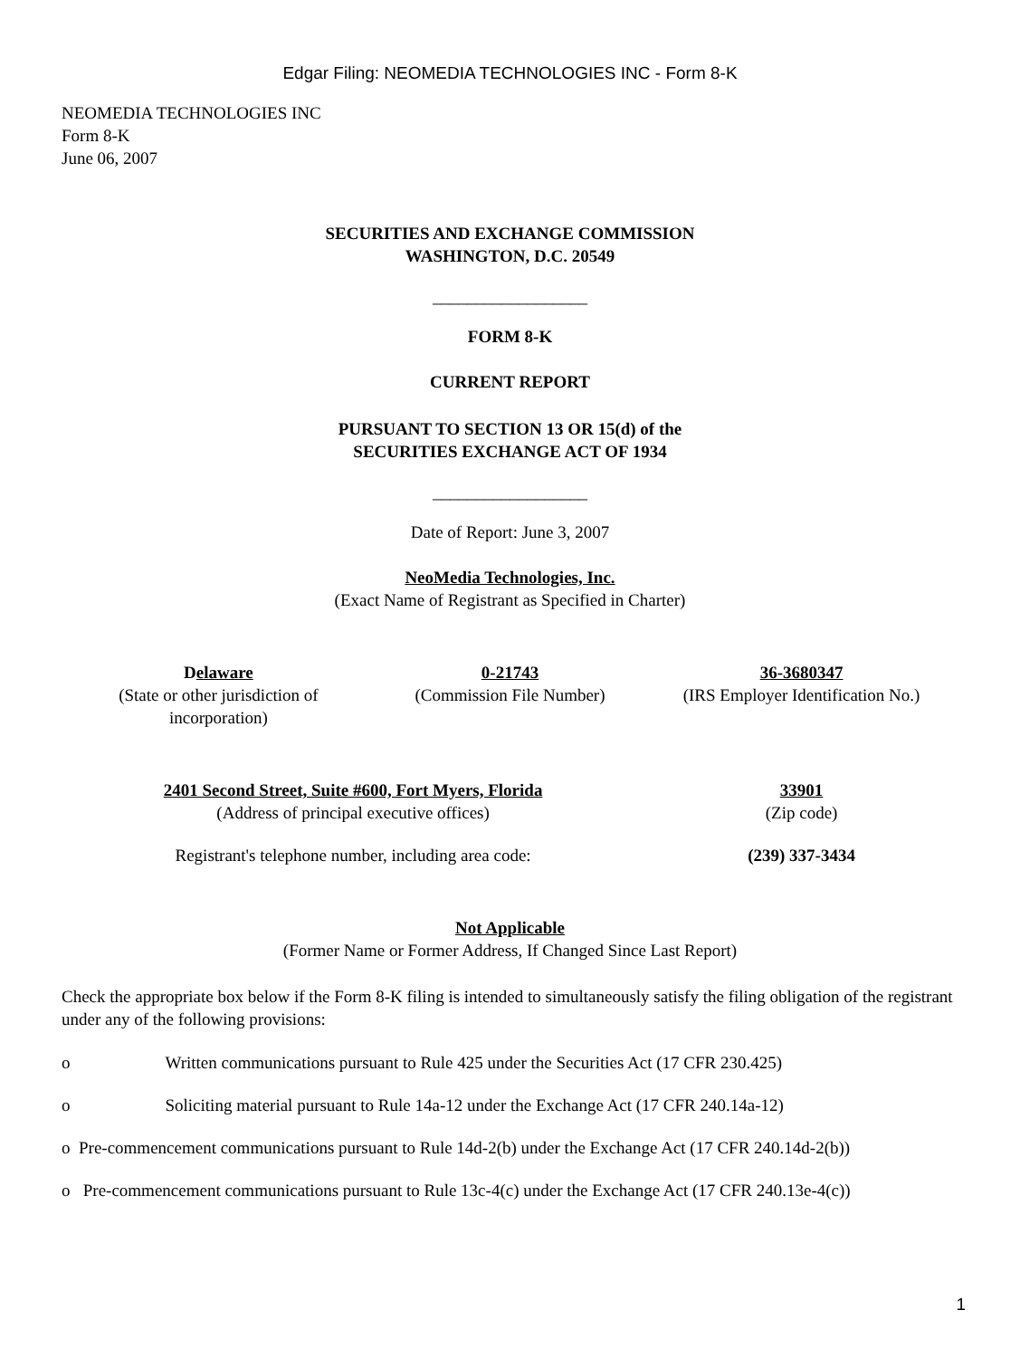Edgar Filing: NEOMEDIA TECHNOLOGIES INC - Form 8-K
NEOMEDIA TECHNOLOGIES INC
Form 8-K
June 06, 2007
SECURITIES AND EXCHANGE COMMISSION
WASHINGTON, D.C. 20549
__________________
FORM 8-K
CURRENT REPORT
PURSUANT TO SECTION 13 OR 15(d) of the
SECURITIES EXCHANGE ACT OF 1934
__________________
Date of Report: June 3, 2007
NeoMedia Technologies, Inc.
(Exact Name of Registrant as Specified in Charter)
| D elaware (State or other jurisdiction of incorporation) | 0-21743 (Commission File Number) | 36-3680347 (IRS Employer Identification No.) |
| 2401 Second Street, Suite #600, Fort Myers, Florida (Address of principal executive offices) | 33901 (Zip code) |
| Registrant's telephone number, including area code: | (239) 337-3434 |
Not Applicable
(Former Name or Former Address, If Changed Since Last Report)
Check the appropriate box below if the Form 8-K filing is intended to simultaneously satisfy the filing obligation of the registrant under any of the following provisions:
o Written communications pursuant to Rule 425 under the Securities Act (17 CFR 230.425)
o Soliciting material pursuant to Rule 14a-12 under the Exchange Act (17 CFR 240.14a-12)
o Pre-commencement communications pursuant to Rule 14d-2(b) under the Exchange Act (17 CFR 240.14d-2(b))
o Pre-commencement communications pursuant to Rule 13c-4(c) under the Exchange Act (17 CFR 240.13e-4(c))
1